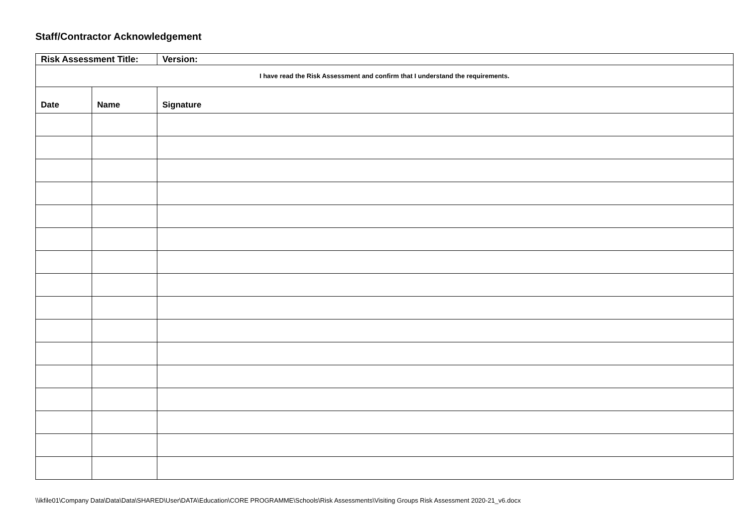Staff/Contractor Acknowledgement
| Risk Assessment Title: | | Version: |
| --- | --- | --- |
| I have read the Risk Assessment and confirm that I understand the requirements. | | |
| Date | Name | Signature |
\\ikfile01\Company Data\Data\Data\SHARED\User\DATA\Education\CORE PROGRAMME\Schools\Risk Assessments\Visiting Groups Risk Assessment 2020-21_v6.docx